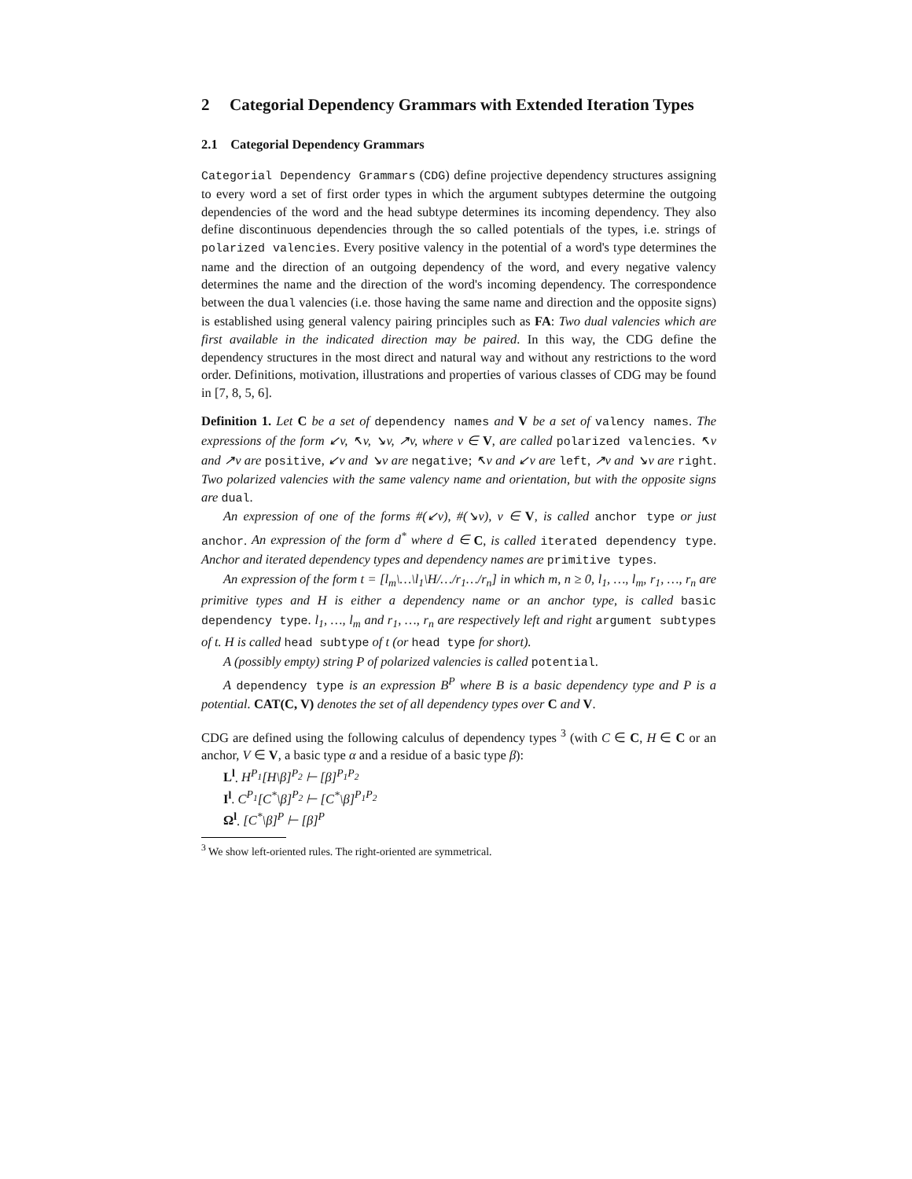2 Categorial Dependency Grammars with Extended Iteration Types
2.1 Categorial Dependency Grammars
Categorial Dependency Grammars (CDG) define projective dependency structures assigning to every word a set of first order types in which the argument subtypes determine the outgoing dependencies of the word and the head subtype determines its incoming dependency. They also define discontinuous dependencies through the so called potentials of the types, i.e. strings of polarized valencies. Every positive valency in the potential of a word's type determines the name and the direction of an outgoing dependency of the word, and every negative valency determines the name and the direction of the word's incoming dependency. The correspondence between the dual valencies (i.e. those having the same name and direction and the opposite signs) is established using general valency pairing principles such as FA: Two dual valencies which are first available in the indicated direction may be paired. In this way, the CDG define the dependency structures in the most direct and natural way and without any restrictions to the word order. Definitions, motivation, illustrations and properties of various classes of CDG may be found in [7, 8, 5, 6].
Definition 1. Let C be a set of dependency names and V be a set of valency names. The expressions of the form ↙v, ↖v, ↘v, ↗v, where v ∈ V, are called polarized valencies. ↖v and ↗v are positive, ↙v and ↘v are negative; ↖v and ↙v are left, ↗v and ↘v are right. Two polarized valencies with the same valency name and orientation, but with the opposite signs are dual.
An expression of one of the forms #(↙v), #(↘v), v ∈ V, is called anchor type or just anchor. An expression of the form d<sup>*</sup> where d ∈ C, is called iterated dependency type. Anchor and iterated dependency types and dependency names are primitive types.
An expression of the form t = [l<sub>m</sub>\…\l<sub>1</sub>\H/…/r<sub>1</sub>…/r<sub>n</sub>] in which m, n ≥ 0, l<sub>1</sub>, …, l<sub>m</sub>, r<sub>1</sub>, …, r<sub>n</sub> are primitive types and H is either a dependency name or an anchor type, is called basic dependency type. l<sub>1</sub>, …, l<sub>m</sub> and r<sub>1</sub>, …, r<sub>n</sub> are respectively left and right argument subtypes of t. H is called head subtype of t (or head type for short).
A (possibly empty) string P of polarized valencies is called potential.
A dependency type is an expression B<sup>P</sup> where B is a basic dependency type and P is a potential. CAT(C, V) denotes the set of all dependency types over C and V.
CDG are defined using the following calculus of dependency types <sup>3</sup> (with C ∈ C, H ∈ C or an anchor, V ∈ V, a basic type α and a residue of a basic type β):
L<sup>l</sup>. H<sup>P<sub>1</sub></sup>[H\β]<sup>P<sub>2</sub></sup> ⊢ [β]<sup>P<sub>1</sub>P<sub>2</sub></sup>
I<sup>l</sup>. C<sup>P<sub>1</sub></sup>[C<sup>*</sup>\β]<sup>P<sub>2</sub></sup> ⊢ [C<sup>*</sup>\β]<sup>P<sub>1</sub>P<sub>2</sub></sup>
Ω<sup>l</sup>. [C<sup>*</sup>\β]<sup>P</sup> ⊢ [β]<sup>P</sup>
<sup>3</sup> We show left-oriented rules. The right-oriented are symmetrical.